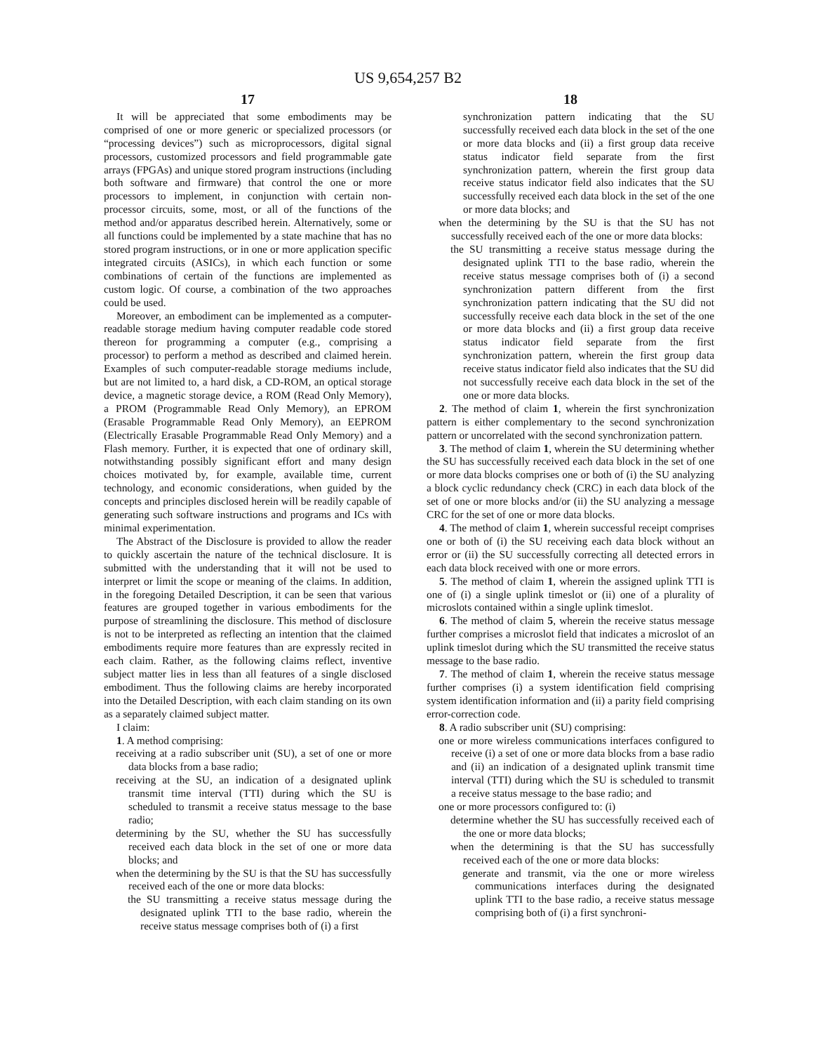US 9,654,257 B2
17
It will be appreciated that some embodiments may be comprised of one or more generic or specialized processors (or “processing devices”) such as microprocessors, digital signal processors, customized processors and field programmable gate arrays (FPGAs) and unique stored program instructions (including both software and firmware) that control the one or more processors to implement, in conjunction with certain non-processor circuits, some, most, or all of the functions of the method and/or apparatus described herein. Alternatively, some or all functions could be implemented by a state machine that has no stored program instructions, or in one or more application specific integrated circuits (ASICs), in which each function or some combinations of certain of the functions are implemented as custom logic. Of course, a combination of the two approaches could be used.
Moreover, an embodiment can be implemented as a computer-readable storage medium having computer readable code stored thereon for programming a computer (e.g., comprising a processor) to perform a method as described and claimed herein. Examples of such computer-readable storage mediums include, but are not limited to, a hard disk, a CD-ROM, an optical storage device, a magnetic storage device, a ROM (Read Only Memory), a PROM (Programmable Read Only Memory), an EPROM (Erasable Programmable Read Only Memory), an EEPROM (Electrically Erasable Programmable Read Only Memory) and a Flash memory. Further, it is expected that one of ordinary skill, notwithstanding possibly significant effort and many design choices motivated by, for example, available time, current technology, and economic considerations, when guided by the concepts and principles disclosed herein will be readily capable of generating such software instructions and programs and ICs with minimal experimentation.
The Abstract of the Disclosure is provided to allow the reader to quickly ascertain the nature of the technical disclosure. It is submitted with the understanding that it will not be used to interpret or limit the scope or meaning of the claims. In addition, in the foregoing Detailed Description, it can be seen that various features are grouped together in various embodiments for the purpose of streamlining the disclosure. This method of disclosure is not to be interpreted as reflecting an intention that the claimed embodiments require more features than are expressly recited in each claim. Rather, as the following claims reflect, inventive subject matter lies in less than all features of a single disclosed embodiment. Thus the following claims are hereby incorporated into the Detailed Description, with each claim standing on its own as a separately claimed subject matter.
I claim:
1. A method comprising:
receiving at a radio subscriber unit (SU), a set of one or more data blocks from a base radio;
receiving at the SU, an indication of a designated uplink transmit time interval (TTI) during which the SU is scheduled to transmit a receive status message to the base radio;
determining by the SU, whether the SU has successfully received each data block in the set of one or more data blocks; and
when the determining by the SU is that the SU has successfully received each of the one or more data blocks:
the SU transmitting a receive status message during the designated uplink TTI to the base radio, wherein the receive status message comprises both of (i) a first
18
synchronization pattern indicating that the SU successfully received each data block in the set of the one or more data blocks and (ii) a first group data receive status indicator field separate from the first synchronization pattern, wherein the first group data receive status indicator field also indicates that the SU successfully received each data block in the set of the one or more data blocks; and
when the determining by the SU is that the SU has not successfully received each of the one or more data blocks:
the SU transmitting a receive status message during the designated uplink TTI to the base radio, wherein the receive status message comprises both of (i) a second synchronization pattern different from the first synchronization pattern indicating that the SU did not successfully receive each data block in the set of the one or more data blocks and (ii) a first group data receive status indicator field separate from the first synchronization pattern, wherein the first group data receive status indicator field also indicates that the SU did not successfully receive each data block in the set of the one or more data blocks.
2. The method of claim 1, wherein the first synchronization pattern is either complementary to the second synchronization pattern or uncorrelated with the second synchronization pattern.
3. The method of claim 1, wherein the SU determining whether the SU has successfully received each data block in the set of one or more data blocks comprises one or both of (i) the SU analyzing a block cyclic redundancy check (CRC) in each data block of the set of one or more blocks and/or (ii) the SU analyzing a message CRC for the set of one or more data blocks.
4. The method of claim 1, wherein successful receipt comprises one or both of (i) the SU receiving each data block without an error or (ii) the SU successfully correcting all detected errors in each data block received with one or more errors.
5. The method of claim 1, wherein the assigned uplink TTI is one of (i) a single uplink timeslot or (ii) one of a plurality of microslots contained within a single uplink timeslot.
6. The method of claim 5, wherein the receive status message further comprises a microslot field that indicates a microslot of an uplink timeslot during which the SU transmitted the receive status message to the base radio.
7. The method of claim 1, wherein the receive status message further comprises (i) a system identification field comprising system identification information and (ii) a parity field comprising error-correction code.
8. A radio subscriber unit (SU) comprising:
one or more wireless communications interfaces configured to receive (i) a set of one or more data blocks from a base radio and (ii) an indication of a designated uplink transmit time interval (TTI) during which the SU is scheduled to transmit a receive status message to the base radio; and
one or more processors configured to: (i)
determine whether the SU has successfully received each of the one or more data blocks;
when the determining is that the SU has successfully received each of the one or more data blocks:
generate and transmit, via the one or more wireless communications interfaces during the designated uplink TTI to the base radio, a receive status message comprising both of (i) a first synchroni-